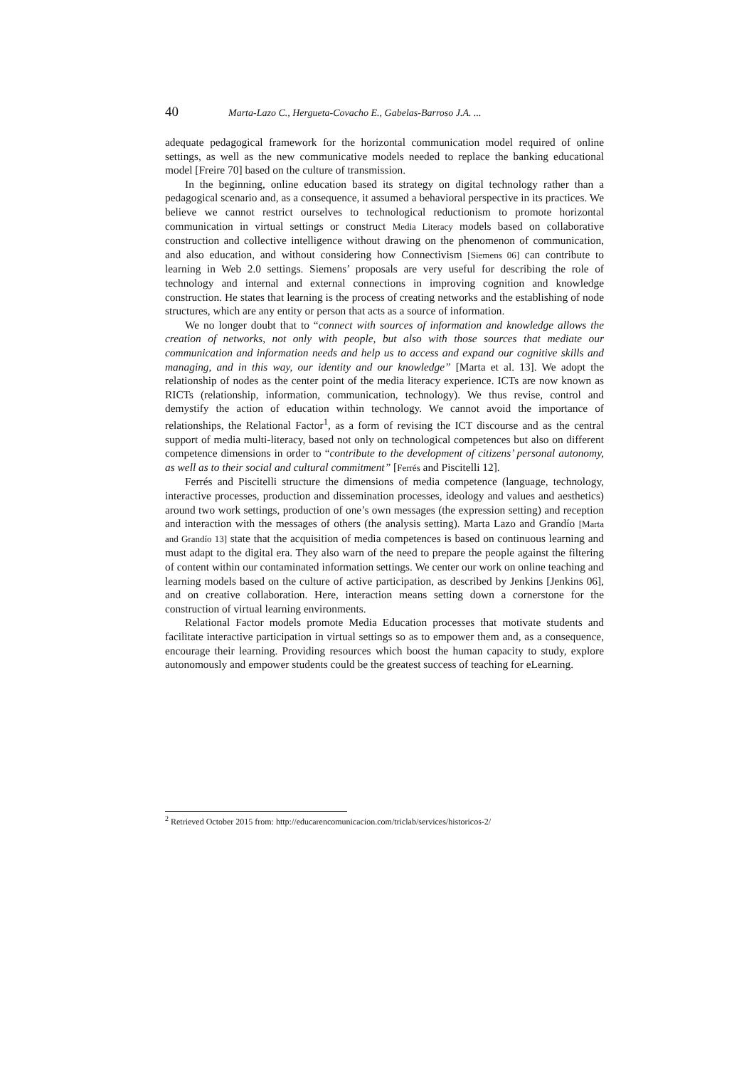40 Marta-Lazo C., Hergueta-Covacho E., Gabelas-Barroso J.A. ...
adequate pedagogical framework for the horizontal communication model required of online settings, as well as the new communicative models needed to replace the banking educational model [Freire 70] based on the culture of transmission.
In the beginning, online education based its strategy on digital technology rather than a pedagogical scenario and, as a consequence, it assumed a behavioral perspective in its practices. We believe we cannot restrict ourselves to technological reductionism to promote horizontal communication in virtual settings or construct Media Literacy models based on collaborative construction and collective intelligence without drawing on the phenomenon of communication, and also education, and without considering how Connectivism [Siemens 06] can contribute to learning in Web 2.0 settings. Siemens’ proposals are very useful for describing the role of technology and internal and external connections in improving cognition and knowledge construction. He states that learning is the process of creating networks and the establishing of node structures, which are any entity or person that acts as a source of information.
We no longer doubt that to “connect with sources of information and knowledge allows the creation of networks, not only with people, but also with those sources that mediate our communication and information needs and help us to access and expand our cognitive skills and managing, and in this way, our identity and our knowledge” [Marta et al. 13]. We adopt the relationship of nodes as the center point of the media literacy experience. ICTs are now known as RICTs (relationship, information, communication, technology). We thus revise, control and demystify the action of education within technology. We cannot avoid the importance of relationships, the Relational Factor<sup>1</sup>, as a form of revising the ICT discourse and as the central support of media multi-literacy, based not only on technological competences but also on different competence dimensions in order to “contribute to the development of citizens’ personal autonomy, as well as to their social and cultural commitment” [Ferrés and Piscitelli 12].
Ferrés and Piscitelli structure the dimensions of media competence (language, technology, interactive processes, production and dissemination processes, ideology and values and aesthetics) around two work settings, production of one’s own messages (the expression setting) and reception and interaction with the messages of others (the analysis setting). Marta Lazo and Grandío [Marta and Grandío 13] state that the acquisition of media competences is based on continuous learning and must adapt to the digital era. They also warn of the need to prepare the people against the filtering of content within our contaminated information settings. We center our work on online teaching and learning models based on the culture of active participation, as described by Jenkins [Jenkins 06], and on creative collaboration. Here, interaction means setting down a cornerstone for the construction of virtual learning environments.
Relational Factor models promote Media Education processes that motivate students and facilitate interactive participation in virtual settings so as to empower them and, as a consequence, encourage their learning. Providing resources which boost the human capacity to study, explore autonomously and empower students could be the greatest success of teaching for eLearning.
<sup>2</sup> Retrieved October 2015 from: http://educarencomunicacion.com/triclab/services/historicos-2/